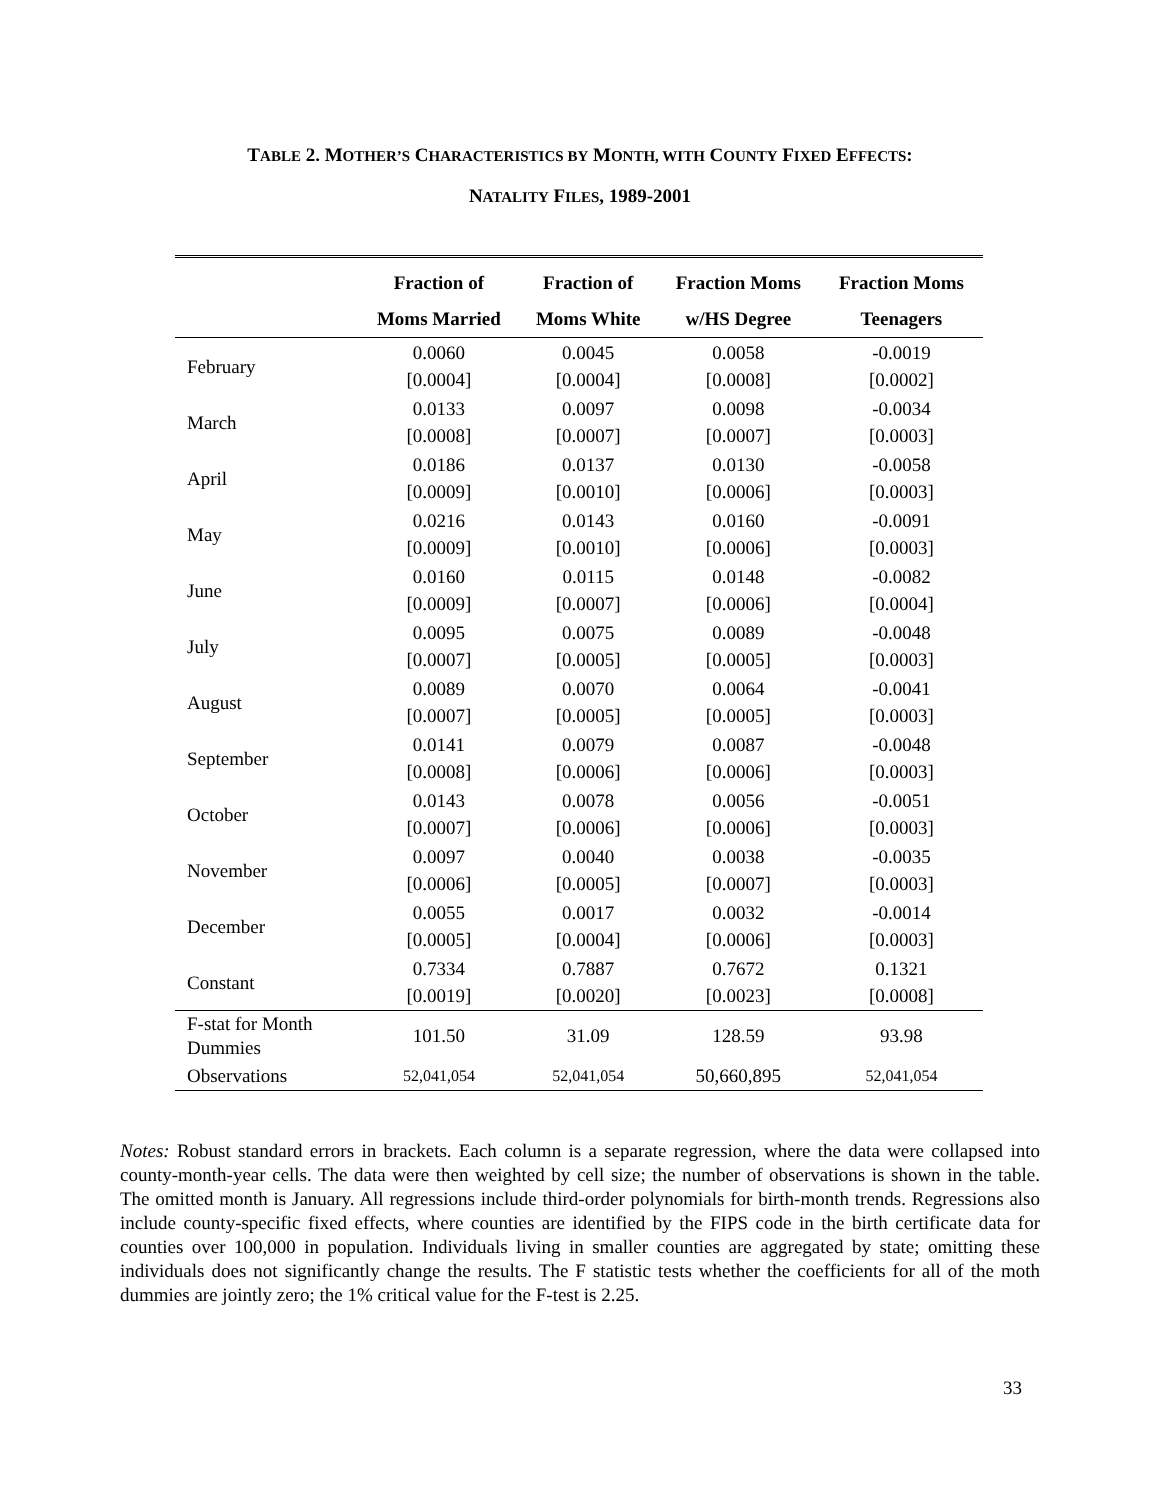TABLE 2. MOTHER’S CHARACTERISTICS BY MONTH, WITH COUNTY FIXED EFFECTS:
NATALITY FILES, 1989-2001
| | Fraction of | Fraction of | Fraction Moms | Fraction Moms |
| --- | --- | --- | --- | --- |
| | Moms Married | Moms White | w/HS Degree | Teenagers |
| February | 0.0060 [0.0004] | 0.0045 [0.0004] | 0.0058 [0.0008] | -0.0019 [0.0002] |
| March | 0.0133 [0.0008] | 0.0097 [0.0007] | 0.0098 [0.0007] | -0.0034 [0.0003] |
| April | 0.0186 [0.0009] | 0.0137 [0.0010] | 0.0130 [0.0006] | -0.0058 [0.0003] |
| May | 0.0216 [0.0009] | 0.0143 [0.0010] | 0.0160 [0.0006] | -0.0091 [0.0003] |
| June | 0.0160 [0.0009] | 0.0115 [0.0007] | 0.0148 [0.0006] | -0.0082 [0.0004] |
| July | 0.0095 [0.0007] | 0.0075 [0.0005] | 0.0089 [0.0005] | -0.0048 [0.0003] |
| August | 0.0089 [0.0007] | 0.0070 [0.0005] | 0.0064 [0.0005] | -0.0041 [0.0003] |
| September | 0.0141 [0.0008] | 0.0079 [0.0006] | 0.0087 [0.0006] | -0.0048 [0.0003] |
| October | 0.0143 [0.0007] | 0.0078 [0.0006] | 0.0056 [0.0006] | -0.0051 [0.0003] |
| November | 0.0097 [0.0006] | 0.0040 [0.0005] | 0.0038 [0.0007] | -0.0035 [0.0003] |
| December | 0.0055 [0.0005] | 0.0017 [0.0004] | 0.0032 [0.0006] | -0.0014 [0.0003] |
| Constant | 0.7334 [0.0019] | 0.7887 [0.0020] | 0.7672 [0.0023] | 0.1321 [0.0008] |
| F-stat for Month Dummies | 101.50 | 31.09 | 128.59 | 93.98 |
| Observations | 52,041,054 | 52,041,054 | 50,660,895 | 52,041,054 |
Notes: Robust standard errors in brackets. Each column is a separate regression, where the data were collapsed into county-month-year cells. The data were then weighted by cell size; the number of observations is shown in the table. The omitted month is January. All regressions include third-order polynomials for birth-month trends. Regressions also include county-specific fixed effects, where counties are identified by the FIPS code in the birth certificate data for counties over 100,000 in population. Individuals living in smaller counties are aggregated by state; omitting these individuals does not significantly change the results. The F statistic tests whether the coefficients for all of the moth dummies are jointly zero; the 1% critical value for the F-test is 2.25.
33